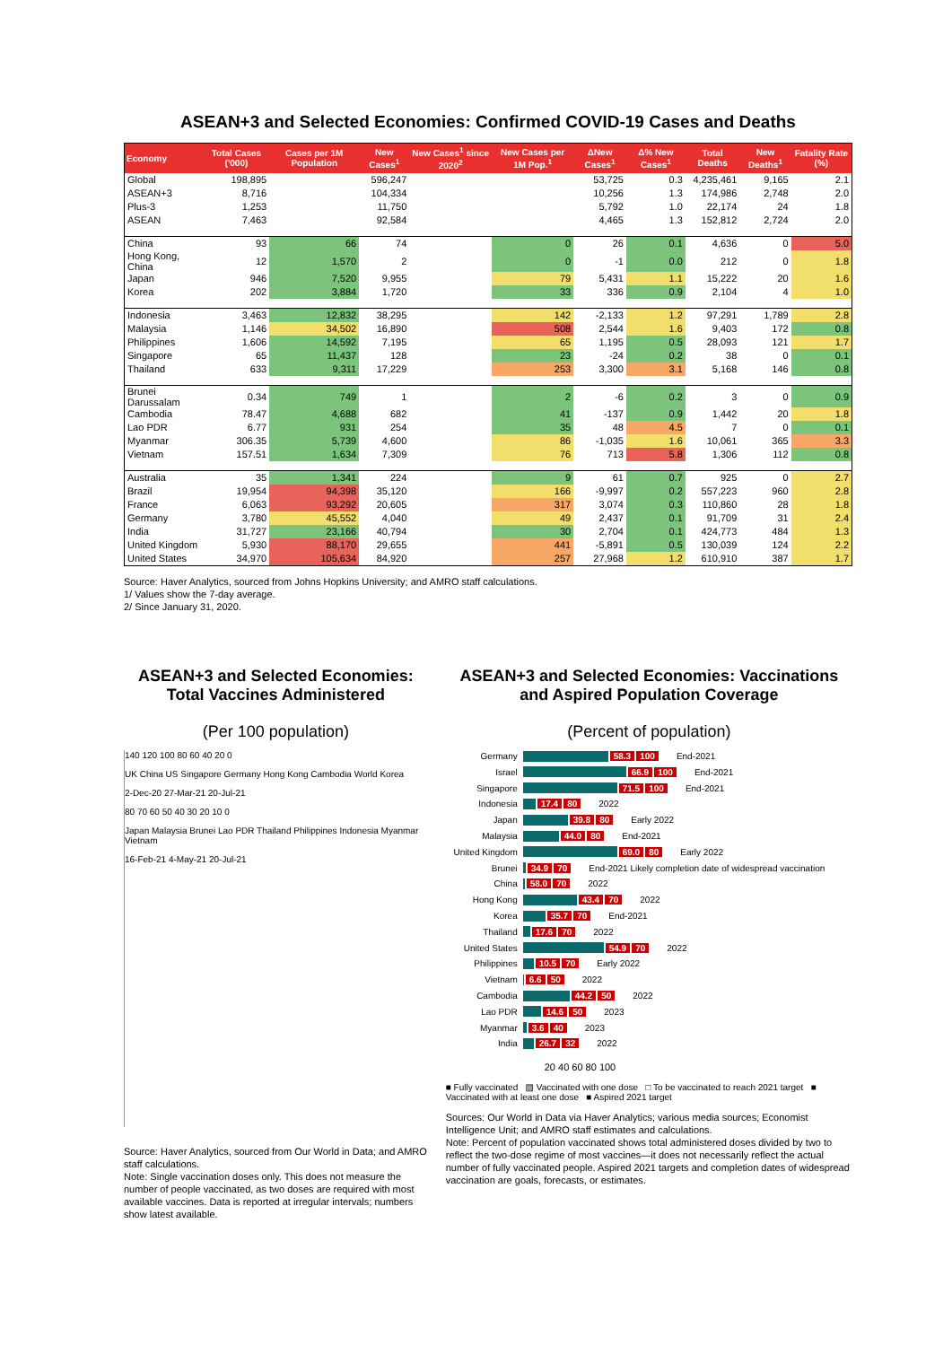ASEAN+3 and Selected Economies: Confirmed COVID-19 Cases and Deaths
| Economy | Total Cases ('000) | Cases per 1M Population | New Cases<sup>1</sup> | New Cases<sup>1</sup> since 2020<sup>2</sup> | New Cases per 1M Pop.<sup>1</sup> | ΔNew Cases<sup>1</sup> | Δ% New Cases<sup>1</sup> | Total Deaths | New Deaths<sup>1</sup> | Fatality Rate (%) |
| --- | --- | --- | --- | --- | --- | --- | --- | --- | --- | --- |
| Global | 198,895 | | 596,247 | | | 53,725 | 0.3 | 4,235,461 | 9,165 | 2.1 |
| ASEAN+3 | 8,716 | | 104,334 | | | 10,256 | 1.3 | 174,986 | 2,748 | 2.0 |
| Plus-3 | 1,253 | | 11,750 | | | 5,792 | 1.0 | 22,174 | 24 | 1.8 |
| ASEAN | 7,463 | | 92,584 | | | 4,465 | 1.3 | 152,812 | 2,724 | 2.0 |
| China | 93 | 66 | 74 | | 0 | 26 | 0.1 | 4,636 | 0 | 5.0 |
| Hong Kong, China | 12 | 1,570 | 2 | | 0 | -1 | 0.0 | 212 | 0 | 1.8 |
| Japan | 946 | 7,520 | 9,955 | | 79 | 5,431 | 1.1 | 15,222 | 20 | 1.6 |
| Korea | 202 | 3,884 | 1,720 | | 33 | 336 | 0.9 | 2,104 | 4 | 1.0 |
| Indonesia | 3,463 | 12,832 | 38,295 | | 142 | -2,133 | 1.2 | 97,291 | 1,789 | 2.8 |
| Malaysia | 1,146 | 34,502 | 16,890 | | 508 | 2,544 | 1.6 | 9,403 | 172 | 0.8 |
| Philippines | 1,606 | 14,592 | 7,195 | | 65 | 1,195 | 0.5 | 28,093 | 121 | 1.7 |
| Singapore | 65 | 11,437 | 128 | | 23 | -24 | 0.2 | 38 | 0 | 0.1 |
| Thailand | 633 | 9,311 | 17,229 | | 253 | 3,300 | 3.1 | 5,168 | 146 | 0.8 |
| Brunei Darussalam | 0.34 | 749 | 1 | | 2 | -6 | 0.2 | 3 | 0 | 0.9 |
| Cambodia | 78.47 | 4,688 | 682 | | 41 | -137 | 0.9 | 1,442 | 20 | 1.8 |
| Lao PDR | 6.77 | 931 | 254 | | 35 | 48 | 4.5 | 7 | 0 | 0.1 |
| Myanmar | 306.35 | 5,739 | 4,600 | | 86 | -1,035 | 1.6 | 10,061 | 365 | 3.3 |
| Vietnam | 157.51 | 1,634 | 7,309 | | 76 | 713 | 5.8 | 1,306 | 112 | 0.8 |
| Australia | 35 | 1,341 | 224 | | 9 | 61 | 0.7 | 925 | 0 | 2.7 |
| Brazil | 19,954 | 94,398 | 35,120 | | 166 | -9,997 | 0.2 | 557,223 | 960 | 2.8 |
| France | 6,063 | 93,292 | 20,605 | | 317 | 3,074 | 0.3 | 110,860 | 28 | 1.8 |
| Germany | 3,780 | 45,552 | 4,040 | | 49 | 2,437 | 0.1 | 91,709 | 31 | 2.4 |
| India | 31,727 | 23,166 | 40,794 | | 30 | 2,704 | 0.1 | 424,773 | 484 | 1.3 |
| United Kingdom | 5,930 | 88,170 | 29,655 | | 441 | -5,891 | 0.5 | 130,039 | 124 | 2.2 |
| United States | 34,970 | 105,634 | 84,920 | | 257 | 27,968 | 1.2 | 610,910 | 387 | 1.7 |
Source: Haver Analytics, sourced from Johns Hopkins University; and AMRO staff calculations.
1/ Values show the 7-day average.
2/ Since January 31, 2020.
ASEAN+3 and Selected Economies: Total Vaccines Administered
(Per 100 population)
140 120 100 80 60 40 20 0
UK China US Singapore Germany Hong Kong Cambodia World Korea
2-Dec-20 27-Mar-21 20-Jul-21
80 70 60 50 40 30 20 10 0
Japan Malaysia Brunei Lao PDR Thailand Philippines Indonesia Myanmar Vietnam
16-Feb-21 4-May-21 20-Jul-21
Source: Haver Analytics, sourced from Our World in Data; and AMRO staff calculations.
Note: Single vaccination doses only. This does not measure the number of people vaccinated, as two doses are required with most available vaccines. Data is reported at irregular intervals; numbers show latest available.
ASEAN+3 and Selected Economies: Vaccinations and Aspired Population Coverage
(Percent of population)
Germany 58.3 100 End-2021
Israel 66.9 100 End-2021
Singapore 71.5 100 End-2021
Indonesia 17.4 80 2022
Japan 39.8 80 Early 2022
Malaysia 44.0 80 End-2021
United Kingdom 69.0 80 Early 2022
Brunei 34.9 70 End-2021 Likely completion date of widespread vaccination
China 58.0 70 2022
Hong Kong 43.4 70 2022
Korea 35.7 70 End-2021
Thailand 17.6 70 2022
United States 54.9 70 2022
Philippines 10.5 70 Early 2022
Vietnam 6.6 50 2022
Cambodia 44.2 50 2022
Lao PDR 14.6 50 2023
Myanmar 3.6 40 2023
India 26.7 32 2022
20 40 60 80 100
■ Fully vaccinated ▨ Vaccinated with one dose □ To be vaccinated to reach 2021 target ■ Vaccinated with at least one dose ■ Aspired 2021 target
Sources: Our World in Data via Haver Analytics; various media sources; Economist Intelligence Unit; and AMRO staff estimates and calculations.
Note: Percent of population vaccinated shows total administered doses divided by two to reflect the two-dose regime of most vaccines—it does not necessarily reflect the actual number of fully vaccinated people. Aspired 2021 targets and completion dates of widespread vaccination are goals, forecasts, or estimates.